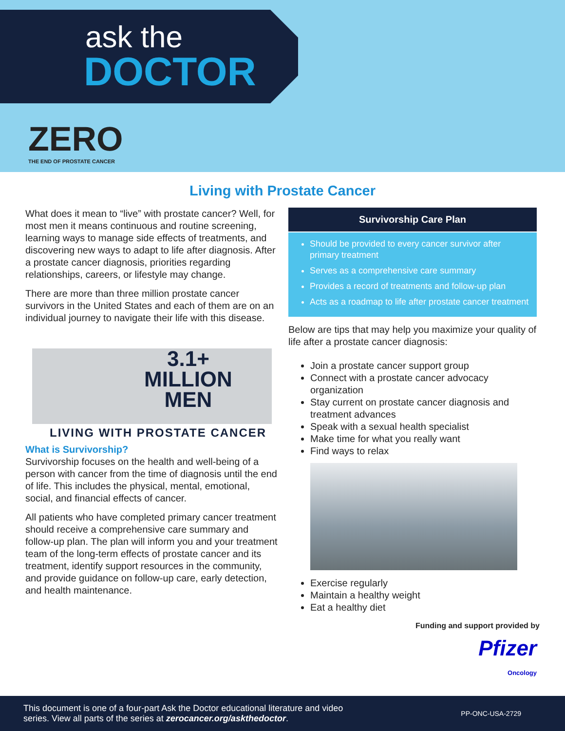ask the
DOCTOR
ZERO
THE END OF PROSTATE CANCER
Living with Prostate Cancer
What does it mean to “live” with prostate cancer? Well, for most men it means continuous and routine screening, learning ways to manage side effects of treatments, and discovering new ways to adapt to life after diagnosis. After a prostate cancer diagnosis, priorities regarding relationships, careers, or lifestyle may change.
There are more than three million prostate cancer survivors in the United States and each of them are on an individual journey to navigate their life with this disease.
3.1+
MILLION
MEN
LIVING WITH PROSTATE CANCER
What is Survivorship?
Survivorship focuses on the health and well-being of a person with cancer from the time of diagnosis until the end of life. This includes the physical, mental, emotional, social, and financial effects of cancer.
All patients who have completed primary cancer treatment should receive a comprehensive care summary and follow-up plan. The plan will inform you and your treatment team of the long-term effects of prostate cancer and its treatment, identify support resources in the community, and provide guidance on follow-up care, early detection, and health maintenance.
Survivorship Care Plan
Should be provided to every cancer survivor after primary treatment
Serves as a comprehensive care summary
Provides a record of treatments and follow-up plan
Acts as a roadmap to life after prostate cancer treatment
Below are tips that may help you maximize your quality of life after a prostate cancer diagnosis:
Join a prostate cancer support group
Connect with a prostate cancer advocacy organization
Stay current on prostate cancer diagnosis and treatment advances
Speak with a sexual health specialist
Make time for what you really want
Find ways to relax
Exercise regularly
Maintain a healthy weight
Eat a healthy diet
Funding and support provided by
Pfizer
Oncology
This document is one of a four-part Ask the Doctor educational literature and video
series. View all parts of the series at zerocancer.org/askthedoctor.
PP-ONC-USA-2729